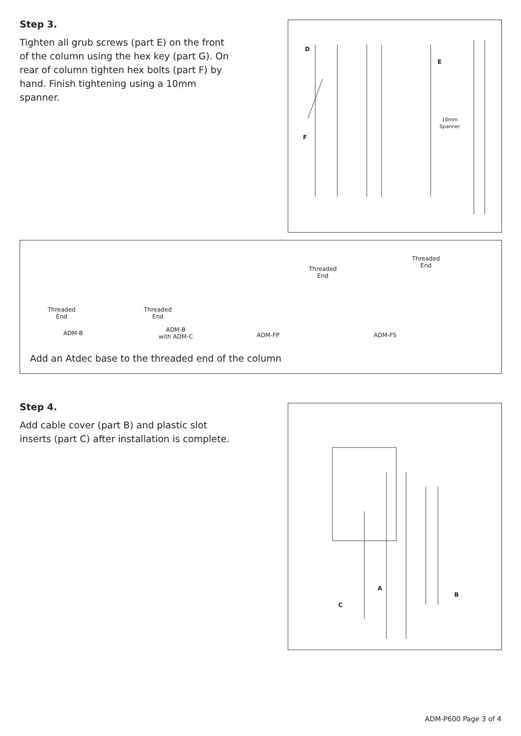Step 3.
Tighten all grub screws (part E) on the front of the column using the hex key (part G). On rear of column tighten hex bolts (part F) by hand. Finish tightening using a 10mm spanner.
D
E
F
10mm
Spanner
Threaded
End
ADM-B
Threaded
End
ADM-B
with ADM-C
Threaded
End
ADM-FP
Threaded
End
ADM-FS
Add an Atdec base to the threaded end of the column
Step 4.
Add cable cover (part B) and plastic slot inserts (part C) after installation is complete.
A
B
C
ADM-P600 Page 3 of 4